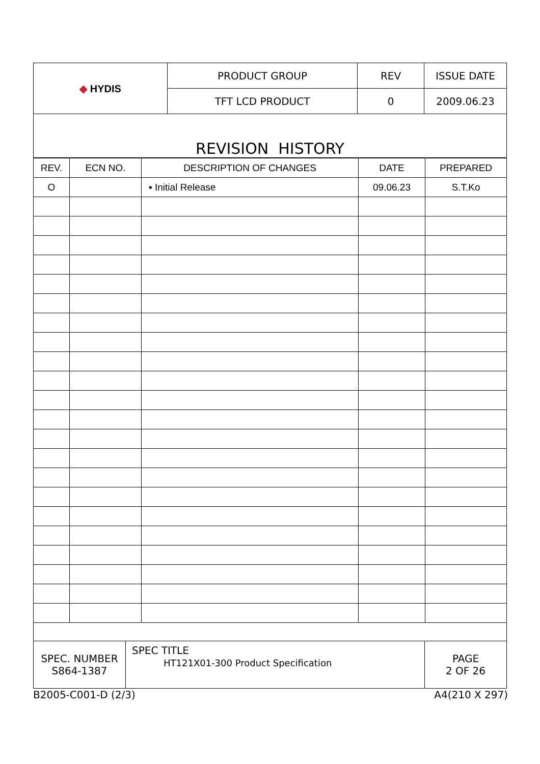| ◆ HYDIS | PRODUCT GROUP | REV | ISSUE DATE |
| | TFT LCD PRODUCT | 0 | 2009.06.23 |
REVISION HISTORY
| REV. | ECN NO. | DESCRIPTION OF CHANGES | DATE | PREPARED |
| --- | --- | --- | --- | --- |
| O | | ▪ Initial Release | 09.06.23 | S.T.Ko |
| SPEC. NUMBER S864-1387 | SPEC TITLE HT121X01-300 Product Specification | PAGE 2 OF 26 |
B2005-C001-D (2/3) A4(210 X 297)